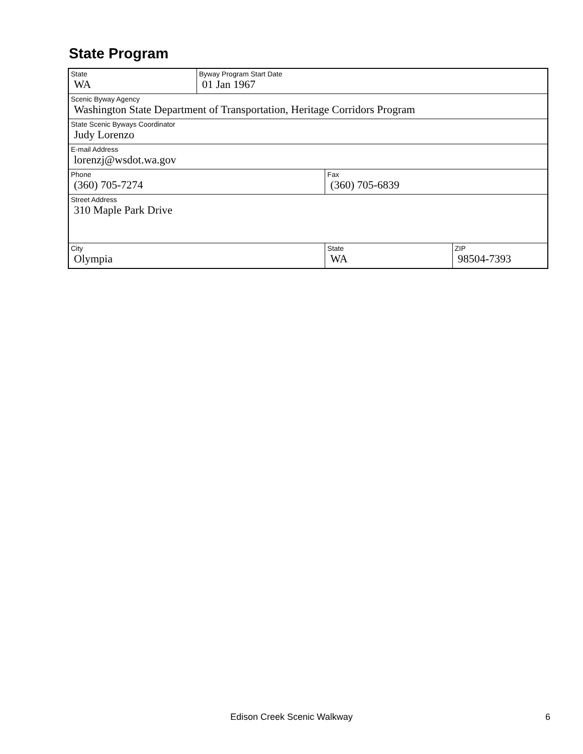State Program
| State WA | Byway Program Start Date 01 Jan 1967 | | |
| Scenic Byway Agency Washington State Department of Transportation, Heritage Corridors Program | | | |
| State Scenic Byways Coordinator Judy Lorenzo | | | |
| E-mail Address lorenzj@wsdot.wa.gov | | | |
| Phone (360) 705-7274 | | Fax (360) 705-6839 | |
| Street Address 310 Maple Park Drive | | | |
| City Olympia | | State WA | ZIP 98504-7393 |
Edison Creek Scenic Walkway 6